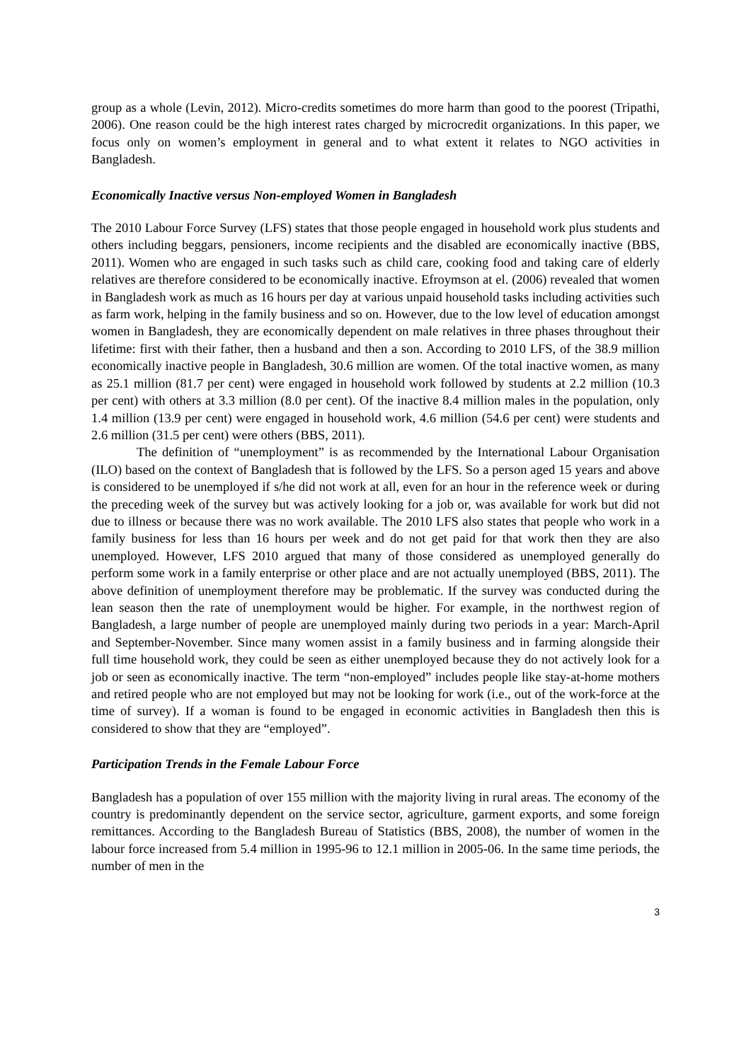group as a whole (Levin, 2012). Micro-credits sometimes do more harm than good to the poorest (Tripathi, 2006). One reason could be the high interest rates charged by microcredit organizations. In this paper, we focus only on women’s employment in general and to what extent it relates to NGO activities in Bangladesh.
Economically Inactive versus Non-employed Women in Bangladesh
The 2010 Labour Force Survey (LFS) states that those people engaged in household work plus students and others including beggars, pensioners, income recipients and the disabled are economically inactive (BBS, 2011). Women who are engaged in such tasks such as child care, cooking food and taking care of elderly relatives are therefore considered to be economically inactive. Efroymson at el. (2006) revealed that women in Bangladesh work as much as 16 hours per day at various unpaid household tasks including activities such as farm work, helping in the family business and so on. However, due to the low level of education amongst women in Bangladesh, they are economically dependent on male relatives in three phases throughout their lifetime: first with their father, then a husband and then a son. According to 2010 LFS, of the 38.9 million economically inactive people in Bangladesh, 30.6 million are women. Of the total inactive women, as many as 25.1 million (81.7 per cent) were engaged in household work followed by students at 2.2 million (10.3 per cent) with others at 3.3 million (8.0 per cent). Of the inactive 8.4 million males in the population, only 1.4 million (13.9 per cent) were engaged in household work, 4.6 million (54.6 per cent) were students and 2.6 million (31.5 per cent) were others (BBS, 2011).
The definition of “unemployment” is as recommended by the International Labour Organisation (ILO) based on the context of Bangladesh that is followed by the LFS. So a person aged 15 years and above is considered to be unemployed if s/he did not work at all, even for an hour in the reference week or during the preceding week of the survey but was actively looking for a job or, was available for work but did not due to illness or because there was no work available. The 2010 LFS also states that people who work in a family business for less than 16 hours per week and do not get paid for that work then they are also unemployed. However, LFS 2010 argued that many of those considered as unemployed generally do perform some work in a family enterprise or other place and are not actually unemployed (BBS, 2011). The above definition of unemployment therefore may be problematic. If the survey was conducted during the lean season then the rate of unemployment would be higher. For example, in the northwest region of Bangladesh, a large number of people are unemployed mainly during two periods in a year: March-April and September-November. Since many women assist in a family business and in farming alongside their full time household work, they could be seen as either unemployed because they do not actively look for a job or seen as economically inactive. The term “non-employed” includes people like stay-at-home mothers and retired people who are not employed but may not be looking for work (i.e., out of the work-force at the time of survey). If a woman is found to be engaged in economic activities in Bangladesh then this is considered to show that they are “employed”.
Participation Trends in the Female Labour Force
Bangladesh has a population of over 155 million with the majority living in rural areas. The economy of the country is predominantly dependent on the service sector, agriculture, garment exports, and some foreign remittances. According to the Bangladesh Bureau of Statistics (BBS, 2008), the number of women in the labour force increased from 5.4 million in 1995-96 to 12.1 million in 2005-06. In the same time periods, the number of men in the
3